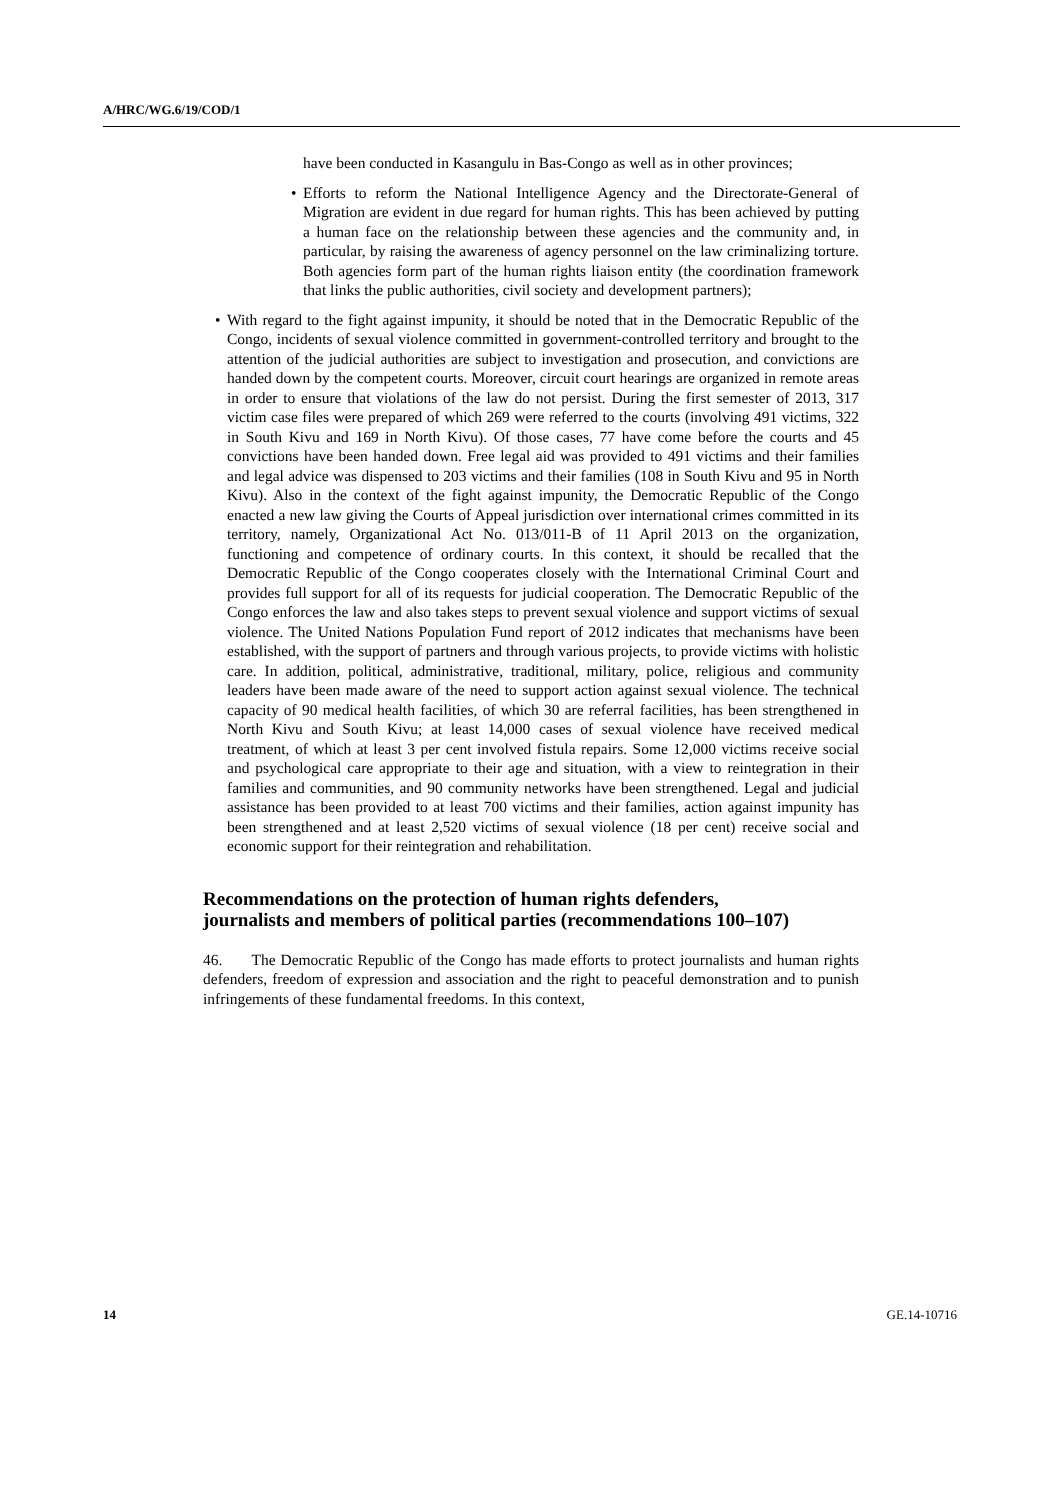A/HRC/WG.6/19/COD/1
have been conducted in Kasangulu in Bas-Congo as well as in other provinces;
• Efforts to reform the National Intelligence Agency and the Directorate-General of Migration are evident in due regard for human rights. This has been achieved by putting a human face on the relationship between these agencies and the community and, in particular, by raising the awareness of agency personnel on the law criminalizing torture. Both agencies form part of the human rights liaison entity (the coordination framework that links the public authorities, civil society and development partners);
• With regard to the fight against impunity, it should be noted that in the Democratic Republic of the Congo, incidents of sexual violence committed in government-controlled territory and brought to the attention of the judicial authorities are subject to investigation and prosecution, and convictions are handed down by the competent courts. Moreover, circuit court hearings are organized in remote areas in order to ensure that violations of the law do not persist. During the first semester of 2013, 317 victim case files were prepared of which 269 were referred to the courts (involving 491 victims, 322 in South Kivu and 169 in North Kivu). Of those cases, 77 have come before the courts and 45 convictions have been handed down. Free legal aid was provided to 491 victims and their families and legal advice was dispensed to 203 victims and their families (108 in South Kivu and 95 in North Kivu). Also in the context of the fight against impunity, the Democratic Republic of the Congo enacted a new law giving the Courts of Appeal jurisdiction over international crimes committed in its territory, namely, Organizational Act No. 013/011-B of 11 April 2013 on the organization, functioning and competence of ordinary courts. In this context, it should be recalled that the Democratic Republic of the Congo cooperates closely with the International Criminal Court and provides full support for all of its requests for judicial cooperation. The Democratic Republic of the Congo enforces the law and also takes steps to prevent sexual violence and support victims of sexual violence. The United Nations Population Fund report of 2012 indicates that mechanisms have been established, with the support of partners and through various projects, to provide victims with holistic care. In addition, political, administrative, traditional, military, police, religious and community leaders have been made aware of the need to support action against sexual violence. The technical capacity of 90 medical health facilities, of which 30 are referral facilities, has been strengthened in North Kivu and South Kivu; at least 14,000 cases of sexual violence have received medical treatment, of which at least 3 per cent involved fistula repairs. Some 12,000 victims receive social and psychological care appropriate to their age and situation, with a view to reintegration in their families and communities, and 90 community networks have been strengthened. Legal and judicial assistance has been provided to at least 700 victims and their families, action against impunity has been strengthened and at least 2,520 victims of sexual violence (18 per cent) receive social and economic support for their reintegration and rehabilitation.
Recommendations on the protection of human rights defenders, journalists and members of political parties (recommendations 100–107)
46. The Democratic Republic of the Congo has made efforts to protect journalists and human rights defenders, freedom of expression and association and the right to peaceful demonstration and to punish infringements of these fundamental freedoms. In this context,
14 GE.14-10716